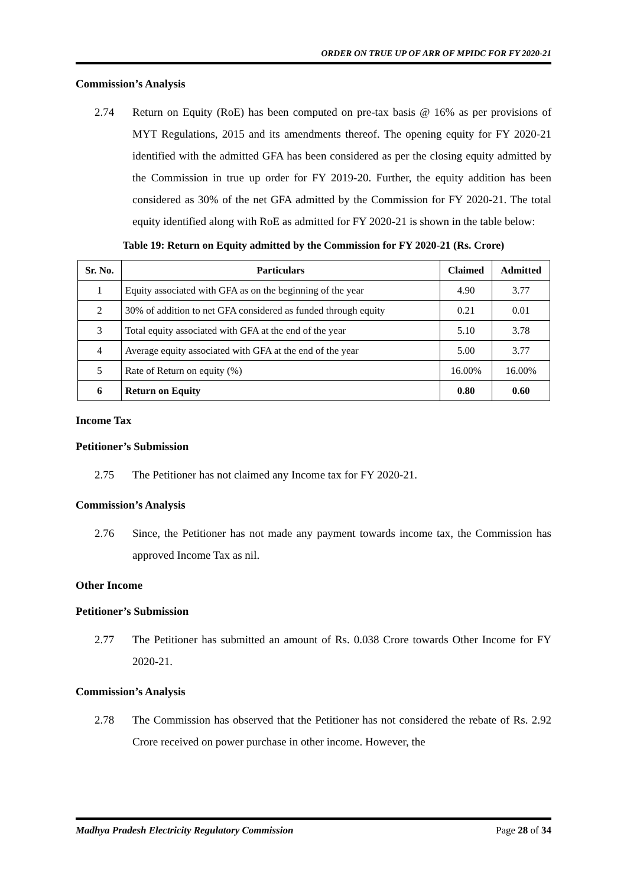ORDER ON TRUE UP OF ARR OF MPIDC FOR FY 2020-21
Commission’s Analysis
2.74 Return on Equity (RoE) has been computed on pre-tax basis @ 16% as per provisions of MYT Regulations, 2015 and its amendments thereof. The opening equity for FY 2020-21 identified with the admitted GFA has been considered as per the closing equity admitted by the Commission in true up order for FY 2019-20. Further, the equity addition has been considered as 30% of the net GFA admitted by the Commission for FY 2020-21. The total equity identified along with RoE as admitted for FY 2020-21 is shown in the table below:
Table 19: Return on Equity admitted by the Commission for FY 2020-21 (Rs. Crore)
| Sr. No. | Particulars | Claimed | Admitted |
| --- | --- | --- | --- |
| 1 | Equity associated with GFA as on the beginning of the year | 4.90 | 3.77 |
| 2 | 30% of addition to net GFA considered as funded through equity | 0.21 | 0.01 |
| 3 | Total equity associated with GFA at the end of the year | 5.10 | 3.78 |
| 4 | Average equity associated with GFA at the end of the year | 5.00 | 3.77 |
| 5 | Rate of Return on equity (%) | 16.00% | 16.00% |
| 6 | Return on Equity | 0.80 | 0.60 |
Income Tax
Petitioner’s Submission
2.75 The Petitioner has not claimed any Income tax for FY 2020-21.
Commission’s Analysis
2.76 Since, the Petitioner has not made any payment towards income tax, the Commission has approved Income Tax as nil.
Other Income
Petitioner’s Submission
2.77 The Petitioner has submitted an amount of Rs. 0.038 Crore towards Other Income for FY 2020-21.
Commission’s Analysis
2.78 The Commission has observed that the Petitioner has not considered the rebate of Rs. 2.92 Crore received on power purchase in other income. However, the
Madhya Pradesh Electricity Regulatory Commission Page 28 of 34